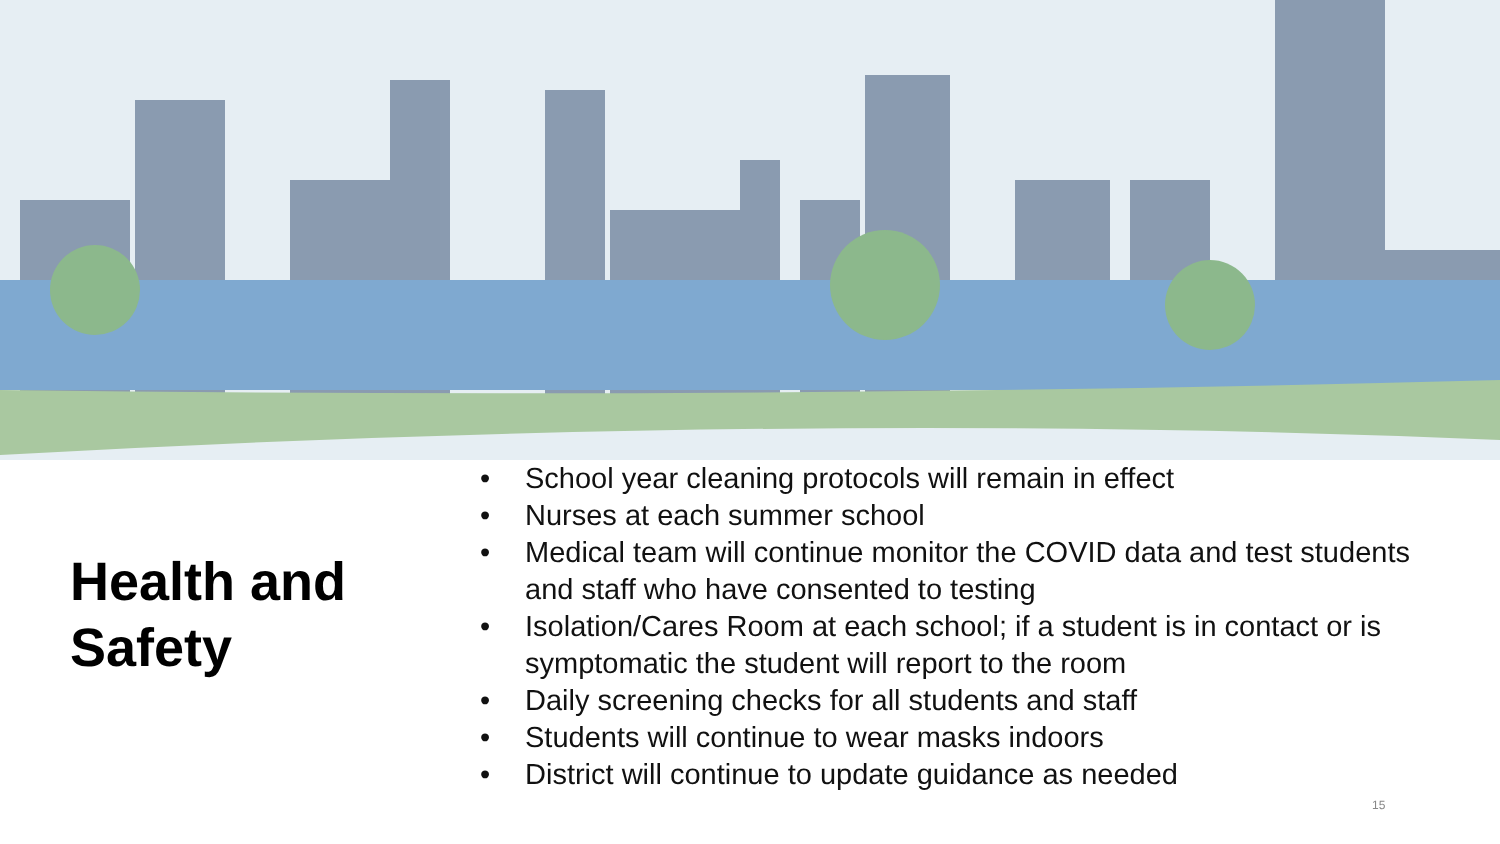Health and Safety
• School year cleaning protocols will remain in effect
• Nurses at each summer school
• Medical team will continue monitor the COVID data and test students and staff who have consented to testing
• Isolation/Cares Room at each school; if a student is in contact or is symptomatic the student will report to the room
• Daily screening checks for all students and staff
• Students will continue to wear masks indoors
• District will continue to update guidance as needed
15